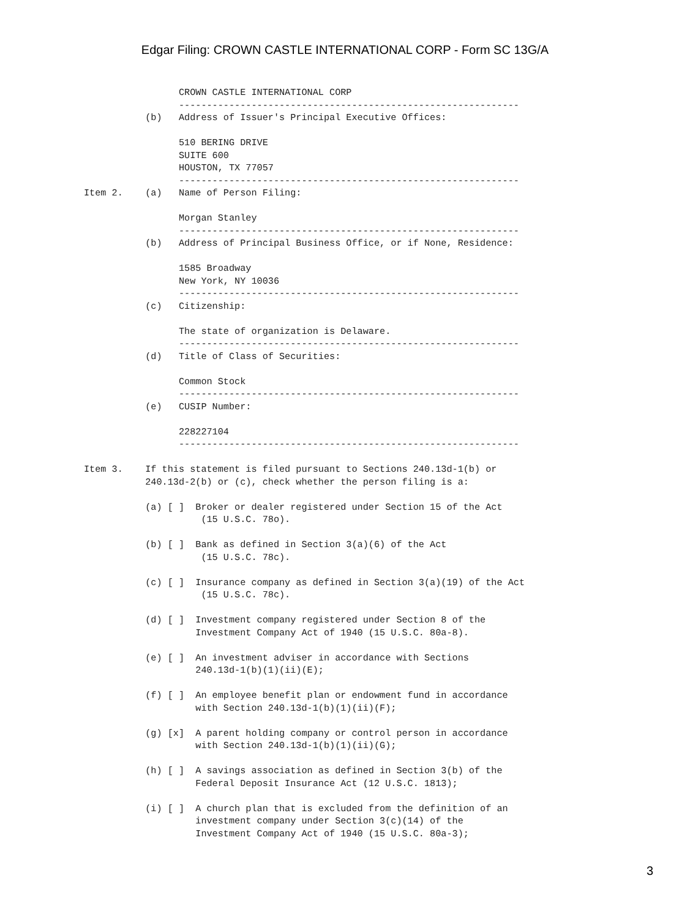Edgar Filing: CROWN CASTLE INTERNATIONAL CORP - Form SC 13G/A
                 CROWN CASTLE INTERNATIONAL CORP
                 -------------------------------------------------------------
           (b)   Address of Issuer's Principal Executive Offices:

                 510 BERING DRIVE
                 SUITE 600
                 HOUSTON, TX 77057
                 -------------------------------------------------------------
Item 2.    (a)   Name of Person Filing:

                 Morgan Stanley
                 -------------------------------------------------------------
           (b)   Address of Principal Business Office, or if None, Residence:

                 1585 Broadway
                 New York, NY 10036
                 -------------------------------------------------------------
           (c)   Citizenship:

                 The state of organization is Delaware.
                 -------------------------------------------------------------
           (d)   Title of Class of Securities:

                 Common Stock
                 -------------------------------------------------------------
           (e)   CUSIP Number:

                 228227104
                 -------------------------------------------------------------

Item 3.    If this statement is filed pursuant to Sections 240.13d-1(b) or
           240.13d-2(b) or (c), check whether the person filing is a:

           (a) [ ]  Broker or dealer registered under Section 15 of the Act
                     (15 U.S.C. 78o).

           (b) [ ]  Bank as defined in Section 3(a)(6) of the Act
                     (15 U.S.C. 78c).

           (c) [ ]  Insurance company as defined in Section 3(a)(19) of the Act
                     (15 U.S.C. 78c).

           (d) [ ]  Investment company registered under Section 8 of the
                    Investment Company Act of 1940 (15 U.S.C. 80a-8).

           (e) [ ]  An investment adviser in accordance with Sections
                    240.13d-1(b)(1)(ii)(E);

           (f) [ ]  An employee benefit plan or endowment fund in accordance
                    with Section 240.13d-1(b)(1)(ii)(F);

           (g) [x]  A parent holding company or control person in accordance
                    with Section 240.13d-1(b)(1)(ii)(G);

           (h) [ ]  A savings association as defined in Section 3(b) of the
                    Federal Deposit Insurance Act (12 U.S.C. 1813);

           (i) [ ]  A church plan that is excluded from the definition of an
                    investment company under Section 3(c)(14) of the
                    Investment Company Act of 1940 (15 U.S.C. 80a-3);
3